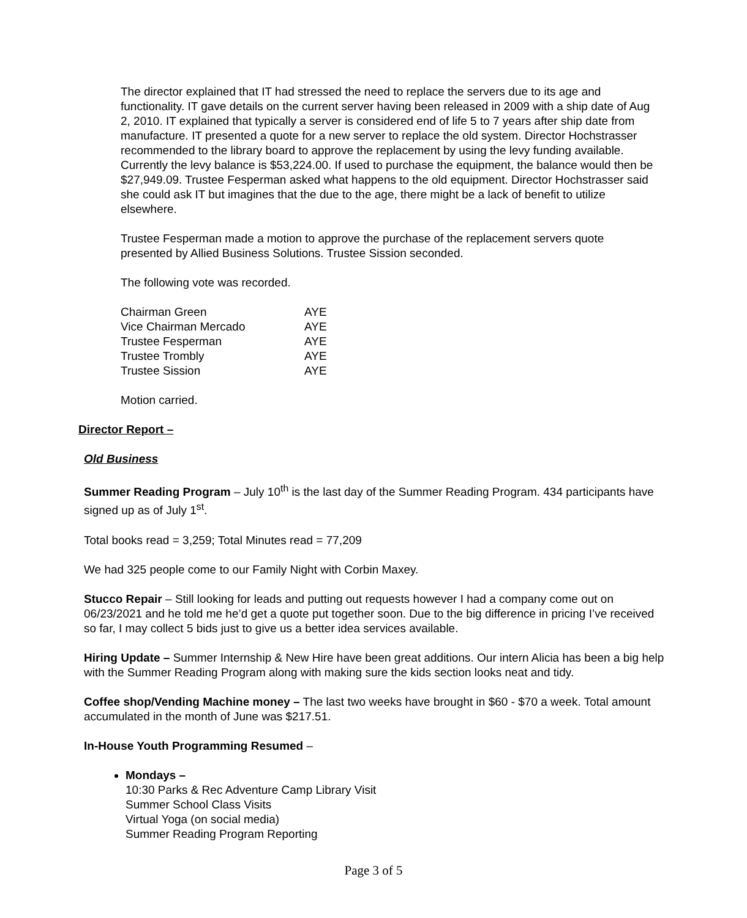The director explained that IT had stressed the need to replace the servers due to its age and functionality. IT gave details on the current server having been released in 2009 with a ship date of Aug 2, 2010. IT explained that typically a server is considered end of life 5 to 7 years after ship date from manufacture. IT presented a quote for a new server to replace the old system. Director Hochstrasser recommended to the library board to approve the replacement by using the levy funding available. Currently the levy balance is $53,224.00. If used to purchase the equipment, the balance would then be $27,949.09. Trustee Fesperman asked what happens to the old equipment. Director Hochstrasser said she could ask IT but imagines that the due to the age, there might be a lack of benefit to utilize elsewhere.
Trustee Fesperman made a motion to approve the purchase of the replacement servers quote presented by Allied Business Solutions. Trustee Sission seconded.
The following vote was recorded.
| Chairman Green | AYE |
| Vice Chairman Mercado | AYE |
| Trustee Fesperman | AYE |
| Trustee Trombly | AYE |
| Trustee Sission | AYE |
Motion carried.
Director Report –
Old Business
Summer Reading Program – July 10<sup>th</sup> is the last day of the Summer Reading Program. 434 participants have signed up as of July 1<sup>st</sup>.
Total books read = 3,259; Total Minutes read = 77,209
We had 325 people come to our Family Night with Corbin Maxey.
Stucco Repair – Still looking for leads and putting out requests however I had a company come out on 06/23/2021 and he told me he’d get a quote put together soon. Due to the big difference in pricing I’ve received so far, I may collect 5 bids just to give us a better idea services available.
Hiring Update – Summer Internship & New Hire have been great additions. Our intern Alicia has been a big help with the Summer Reading Program along with making sure the kids section looks neat and tidy.
Coffee shop/Vending Machine money – The last two weeks have brought in $60 - $70 a week. Total amount accumulated in the month of June was $217.51.
In-House Youth Programming Resumed –
Mondays –
10:30 Parks & Rec Adventure Camp Library Visit
Summer School Class Visits
Virtual Yoga (on social media)
Summer Reading Program Reporting
Page 3 of 5